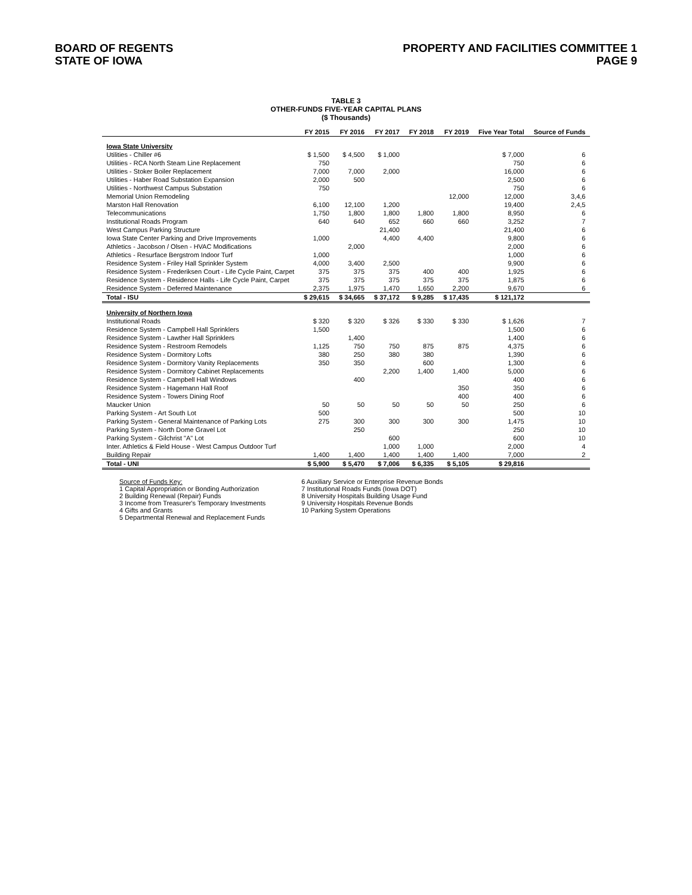BOARD OF REGENTS
STATE OF IOWA
PROPERTY AND FACILITIES COMMITTEE 1
PAGE 9
TABLE 3
OTHER-FUNDS FIVE-YEAR CAPITAL PLANS
($ Thousands)
| | FY 2015 | FY 2016 | FY 2017 | FY 2018 | FY 2019 | Five Year Total | Source of Funds |
| --- | --- | --- | --- | --- | --- | --- | --- |
| Iowa State University | | | | | | | |
| Utilities - Chiller #6 | $ 1,500 | $ 4,500 | $ 1,000 | | | $ 7,000 | 6 |
| Utilities - RCA North Steam Line Replacement | 750 | | | | | 750 | 6 |
| Utilities - Stoker Boiler Replacement | 7,000 | 7,000 | 2,000 | | | 16,000 | 6 |
| Utilities - Haber Road Substation Expansion | 2,000 | 500 | | | | 2,500 | 6 |
| Utilities - Northwest Campus Substation | 750 | | | | | 750 | 6 |
| Memorial Union Remodeling | | | | | 12,000 | 12,000 | 3,4,6 |
| Marston Hall Renovation | 6,100 | 12,100 | 1,200 | | | 19,400 | 2,4,5 |
| Telecommunications | 1,750 | 1,800 | 1,800 | 1,800 | 1,800 | 8,950 | 6 |
| Institutional Roads Program | 640 | 640 | 652 | 660 | 660 | 3,252 | 7 |
| West Campus Parking Structure | | | 21,400 | | | 21,400 | 6 |
| Iowa State Center Parking and Drive Improvements | 1,000 | | 4,400 | 4,400 | | 9,800 | 6 |
| Athletics - Jacobson / Olsen - HVAC Modifications | | 2,000 | | | | 2,000 | 6 |
| Athletics - Resurface Bergstrom Indoor Turf | 1,000 | | | | | 1,000 | 6 |
| Residence System - Friley Hall Sprinkler System | 4,000 | 3,400 | 2,500 | | | 9,900 | 6 |
| Residence System - Frederiksen Court - Life Cycle Paint, Carpet | 375 | 375 | 375 | 400 | 400 | 1,925 | 6 |
| Residence System - Residence Halls - Life Cycle Paint, Carpet | 375 | 375 | 375 | 375 | 375 | 1,875 | 6 |
| Residence System - Deferred Maintenance | 2,375 | 1,975 | 1,470 | 1,650 | 2,200 | 9,670 | 6 |
| Total - ISU | $ 29,615 | $ 34,665 | $ 37,172 | $ 9,285 | $ 17,435 | $ 121,172 | |
| University of Northern Iowa | | | | | | | |
| Institutional Roads | $ 320 | $ 320 | $ 326 | $ 330 | $ 330 | $ 1,626 | 7 |
| Residence System - Campbell Hall Sprinklers | 1,500 | | | | | 1,500 | 6 |
| Residence System - Lawther Hall Sprinklers | | 1,400 | | | | 1,400 | 6 |
| Residence System - Restroom Remodels | 1,125 | 750 | 750 | 875 | 875 | 4,375 | 6 |
| Residence System - Dormitory Lofts | 380 | 250 | 380 | 380 | | 1,390 | 6 |
| Residence System - Dormitory Vanity Replacements | 350 | 350 | | 600 | | 1,300 | 6 |
| Residence System - Dormitory Cabinet Replacements | | | 2,200 | 1,400 | 1,400 | 5,000 | 6 |
| Residence System - Campbell Hall Windows | | 400 | | | | 400 | 6 |
| Residence System - Hagemann Hall Roof | | | | | 350 | 350 | 6 |
| Residence System - Towers Dining Roof | | | | | 400 | 400 | 6 |
| Maucker Union | 50 | 50 | 50 | 50 | 50 | 250 | 6 |
| Parking System - Art South Lot | 500 | | | | | 500 | 10 |
| Parking System - General Maintenance of Parking Lots | 275 | 300 | 300 | 300 | 300 | 1,475 | 10 |
| Parking System - North Dome Gravel Lot | | 250 | | | | 250 | 10 |
| Parking System - Gilchrist "A" Lot | | | 600 | | | 600 | 10 |
| Inter. Athletics & Field House - West Campus Outdoor Turf | | | 1,000 | 1,000 | | 2,000 | 4 |
| Building Repair | 1,400 | 1,400 | 1,400 | 1,400 | 1,400 | 7,000 | 2 |
| Total - UNI | $ 5,900 | $ 5,470 | $ 7,006 | $ 6,335 | $ 5,105 | $ 29,816 | |
Source of Funds Key:
1 Capital Appropriation or Bonding Authorization
2 Building Renewal (Repair) Funds
3 Income from Treasurer's Temporary Investments
4 Gifts and Grants
5 Departmental Renewal and Replacement Funds
6 Auxiliary Service or Enterprise Revenue Bonds
7 Institutional Roads Funds (Iowa DOT)
8 University Hospitals Building Usage Fund
9 University Hospitals Revenue Bonds
10 Parking System Operations